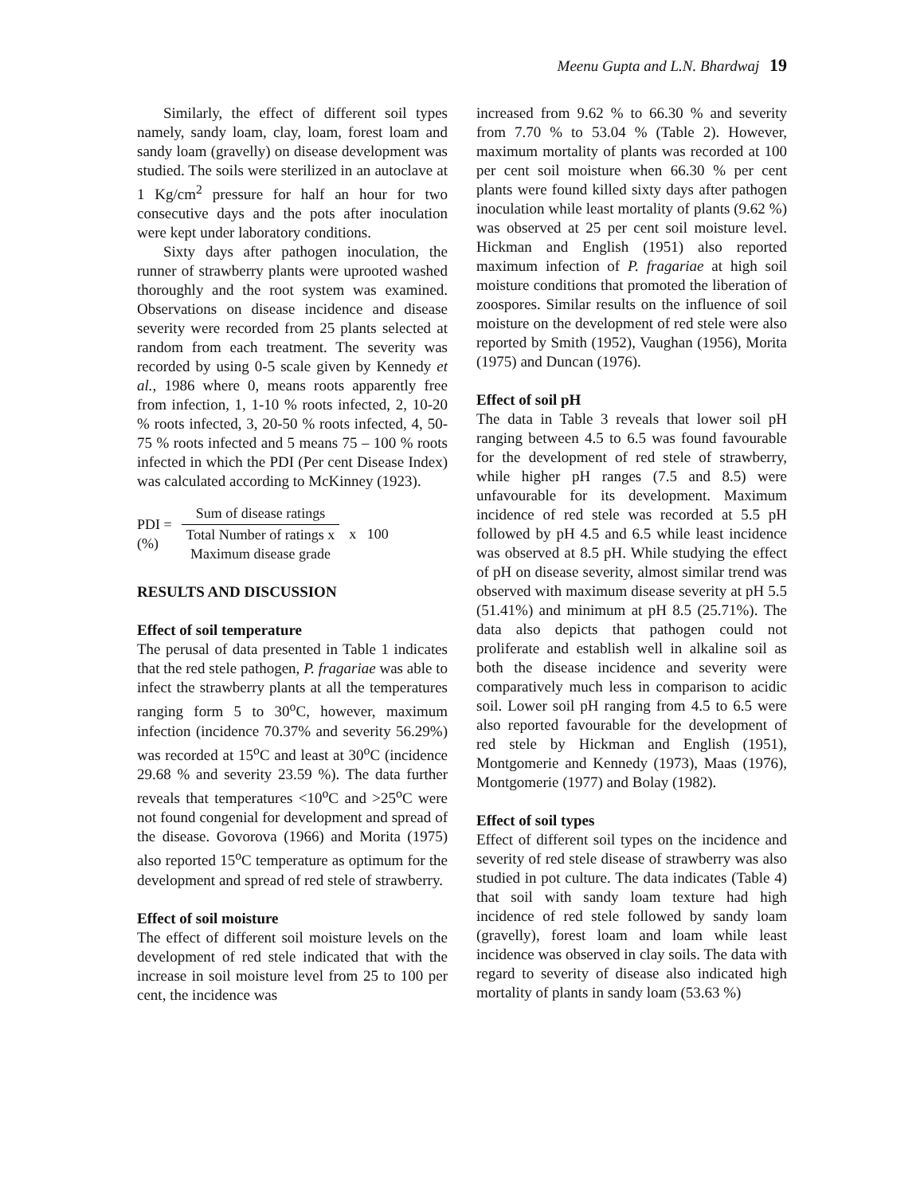Meenu Gupta and L.N. Bhardwaj 19
Similarly, the effect of different soil types namely, sandy loam, clay, loam, forest loam and sandy loam (gravelly) on disease development was studied. The soils were sterilized in an autoclave at 1 Kg/cm<sup>2</sup> pressure for half an hour for two consecutive days and the pots after inoculation were kept under laboratory conditions.
Sixty days after pathogen inoculation, the runner of strawberry plants were uprooted washed thoroughly and the root system was examined. Observations on disease incidence and disease severity were recorded from 25 plants selected at random from each treatment. The severity was recorded by using 0-5 scale given by Kennedy et al., 1986 where 0, means roots apparently free from infection, 1, 1-10 % roots infected, 2, 10-20 % roots infected, 3, 20-50 % roots infected, 4, 50-75 % roots infected and 5 means 75 – 100 % roots infected in which the PDI (Per cent Disease Index) was calculated according to McKinney (1923).
PDI =
(%)
Sum of disease ratings
Total Number of ratings x
Maximum disease grade
x 100
RESULTS AND DISCUSSION
Effect of soil temperature
The perusal of data presented in Table 1 indicates that the red stele pathogen, P. fragariae was able to infect the strawberry plants at all the temperatures ranging form 5 to 30<sup>o</sup>C, however, maximum infection (incidence 70.37% and severity 56.29%) was recorded at 15<sup>o</sup>C and least at 30<sup>o</sup>C (incidence 29.68 % and severity 23.59 %). The data further reveals that temperatures <10<sup>o</sup>C and >25<sup>o</sup>C were not found congenial for development and spread of the disease. Govorova (1966) and Morita (1975) also reported 15<sup>o</sup>C temperature as optimum for the development and spread of red stele of strawberry.
Effect of soil moisture
The effect of different soil moisture levels on the development of red stele indicated that with the increase in soil moisture level from 25 to 100 per cent, the incidence was
increased from 9.62 % to 66.30 % and severity from 7.70 % to 53.04 % (Table 2). However, maximum mortality of plants was recorded at 100 per cent soil moisture when 66.30 % per cent plants were found killed sixty days after pathogen inoculation while least mortality of plants (9.62 %) was observed at 25 per cent soil moisture level. Hickman and English (1951) also reported maximum infection of P. fragariae at high soil moisture conditions that promoted the liberation of zoospores. Similar results on the influence of soil moisture on the development of red stele were also reported by Smith (1952), Vaughan (1956), Morita (1975) and Duncan (1976).
Effect of soil pH
The data in Table 3 reveals that lower soil pH ranging between 4.5 to 6.5 was found favourable for the development of red stele of strawberry, while higher pH ranges (7.5 and 8.5) were unfavourable for its development. Maximum incidence of red stele was recorded at 5.5 pH followed by pH 4.5 and 6.5 while least incidence was observed at 8.5 pH. While studying the effect of pH on disease severity, almost similar trend was observed with maximum disease severity at pH 5.5 (51.41%) and minimum at pH 8.5 (25.71%). The data also depicts that pathogen could not proliferate and establish well in alkaline soil as both the disease incidence and severity were comparatively much less in comparison to acidic soil. Lower soil pH ranging from 4.5 to 6.5 were also reported favourable for the development of red stele by Hickman and English (1951), Montgomerie and Kennedy (1973), Maas (1976), Montgomerie (1977) and Bolay (1982).
Effect of soil types
Effect of different soil types on the incidence and severity of red stele disease of strawberry was also studied in pot culture. The data indicates (Table 4) that soil with sandy loam texture had high incidence of red stele followed by sandy loam (gravelly), forest loam and loam while least incidence was observed in clay soils. The data with regard to severity of disease also indicated high mortality of plants in sandy loam (53.63 %)